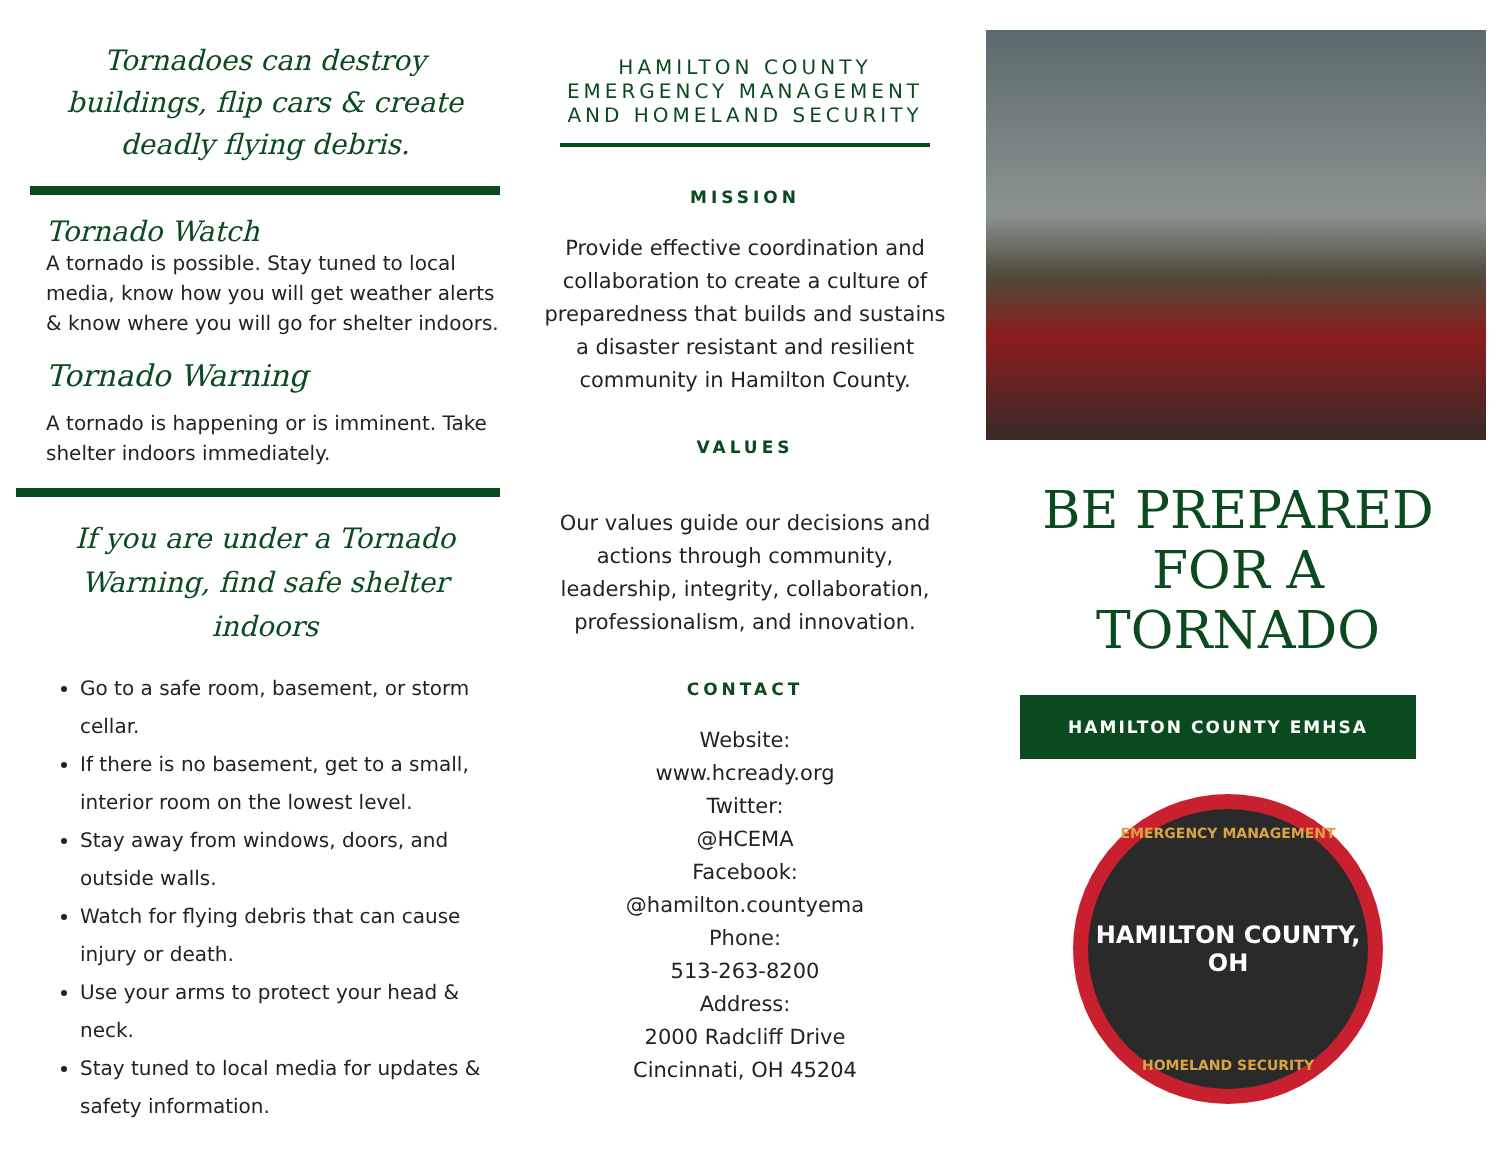Tornadoes can destroy buildings, flip cars & create deadly flying debris.
Tornado Watch
A tornado is possible. Stay tuned to local media, know how you will get weather alerts & know where you will go for shelter indoors.
Tornado Warning
A tornado is happening or is imminent. Take shelter indoors immediately.
If you are under a Tornado Warning, find safe shelter indoors
Go to a safe room, basement, or storm cellar.
If there is no basement, get to a small, interior room on the lowest level.
Stay away from windows, doors, and outside walls.
Watch for flying debris that can cause injury or death.
Use your arms to protect your head & neck.
Stay tuned to local media for updates & safety information.
HAMILTON COUNTY
EMERGENCY MANAGEMENT
AND HOMELAND SECURITY
MISSION
Provide effective coordination and collaboration to create a culture of preparedness that builds and sustains a disaster resistant and resilient community in Hamilton County.
VALUES
Our values guide our decisions and actions through community, leadership, integrity, collaboration, professionalism, and innovation.
CONTACT
Website:
www.hcready.org
Twitter:
@HCEMA
Facebook:
@hamilton.countyema
Phone:
513-263-8200
Address:
2000 Radcliff Drive
Cincinnati, OH 45204
BE PREPARED
FOR A
TORNADO
HAMILTON COUNTY EMHSA
EMERGENCY MANAGEMENT
HAMILTON COUNTY, OH
HOMELAND SECURITY